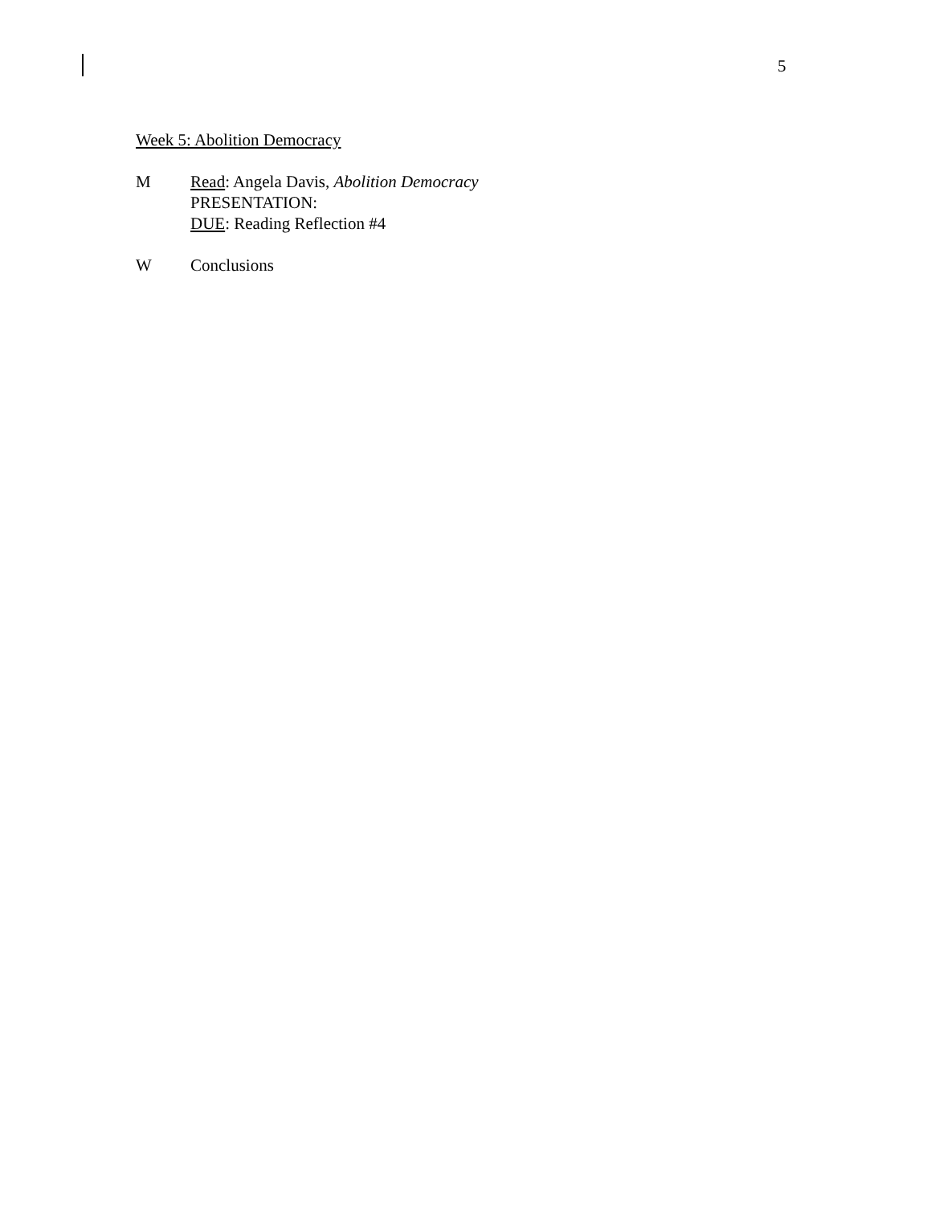5
Week 5: Abolition Democracy
M Read: Angela Davis, Abolition Democracy
PRESENTATION:
DUE: Reading Reflection #4
W Conclusions